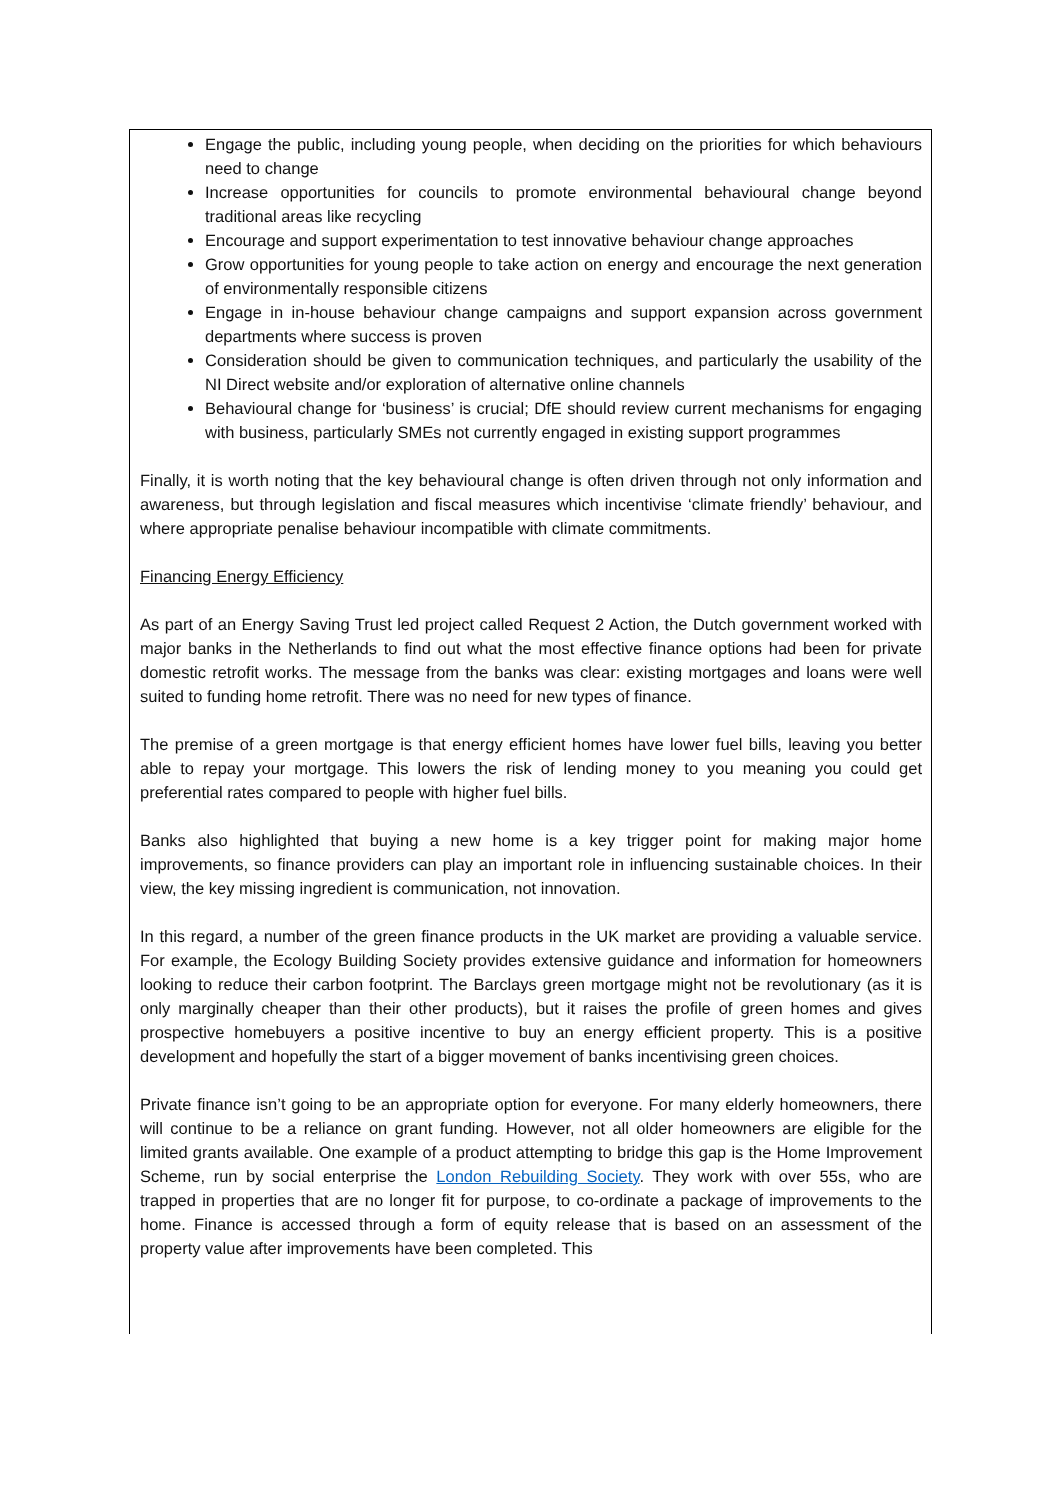Engage the public, including young people, when deciding on the priorities for which behaviours need to change
Increase opportunities for councils to promote environmental behavioural change beyond traditional areas like recycling
Encourage and support experimentation to test innovative behaviour change approaches
Grow opportunities for young people to take action on energy and encourage the next generation of environmentally responsible citizens
Engage in in-house behaviour change campaigns and support expansion across government departments where success is proven
Consideration should be given to communication techniques, and particularly the usability of the NI Direct website and/or exploration of alternative online channels
Behavioural change for ‘business’ is crucial; DfE should review current mechanisms for engaging with business, particularly SMEs not currently engaged in existing support programmes
Finally, it is worth noting that the key behavioural change is often driven through not only information and awareness, but through legislation and fiscal measures which incentivise ‘climate friendly’ behaviour, and where appropriate penalise behaviour incompatible with climate commitments.
Financing Energy Efficiency
As part of an Energy Saving Trust led project called Request 2 Action, the Dutch government worked with major banks in the Netherlands to find out what the most effective finance options had been for private domestic retrofit works. The message from the banks was clear: existing mortgages and loans were well suited to funding home retrofit. There was no need for new types of finance.
The premise of a green mortgage is that energy efficient homes have lower fuel bills, leaving you better able to repay your mortgage. This lowers the risk of lending money to you meaning you could get preferential rates compared to people with higher fuel bills.
Banks also highlighted that buying a new home is a key trigger point for making major home improvements, so finance providers can play an important role in influencing sustainable choices. In their view, the key missing ingredient is communication, not innovation.
In this regard, a number of the green finance products in the UK market are providing a valuable service. For example, the Ecology Building Society provides extensive guidance and information for homeowners looking to reduce their carbon footprint. The Barclays green mortgage might not be revolutionary (as it is only marginally cheaper than their other products), but it raises the profile of green homes and gives prospective homebuyers a positive incentive to buy an energy efficient property. This is a positive development and hopefully the start of a bigger movement of banks incentivising green choices.
Private finance isn’t going to be an appropriate option for everyone. For many elderly homeowners, there will continue to be a reliance on grant funding. However, not all older homeowners are eligible for the limited grants available. One example of a product attempting to bridge this gap is the Home Improvement Scheme, run by social enterprise the London Rebuilding Society. They work with over 55s, who are trapped in properties that are no longer fit for purpose, to co-ordinate a package of improvements to the home. Finance is accessed through a form of equity release that is based on an assessment of the property value after improvements have been completed. This